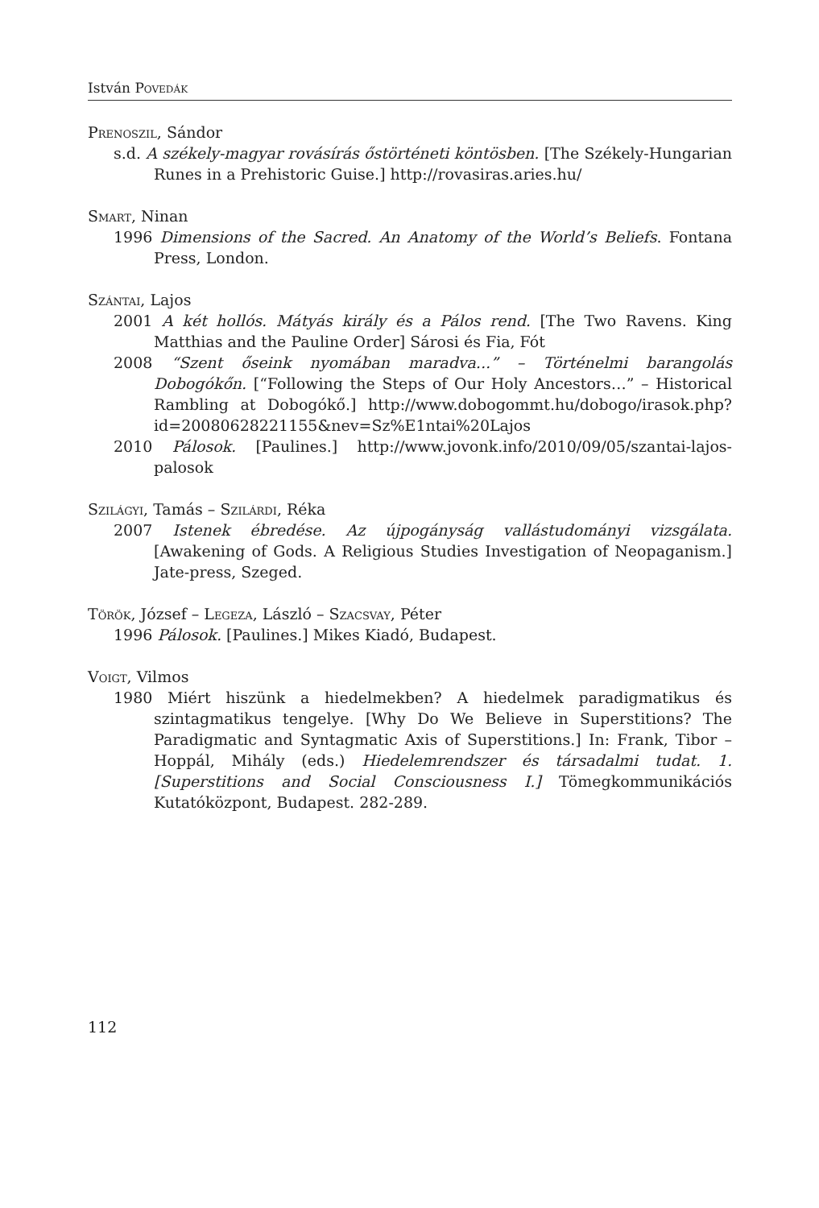István Povedák
Prenoszil, Sándor
s.d. A székely-magyar rovásírás őstörténeti köntösben. [The Székely-Hungarian Runes in a Prehistoric Guise.] http://rovasiras.aries.hu/
Smart, Ninan
1996 Dimensions of the Sacred. An Anatomy of the World’s Beliefs. Fontana Press, London.
Szántai, Lajos
2001 A két hollós. Mátyás király és a Pálos rend. [The Two Ravens. King Matthias and the Pauline Order] Sárosi és Fia, Fót
2008 “Szent őseink nyomában maradva...” – Történelmi barangolás Dobogókőn. [“Following the Steps of Our Holy Ancestors…” – Historical Rambling at Dobogókő.] http://www.dobogommt.hu/dobogo/irasok.php?id=20080628221155&nev=Sz%E1ntai%20Lajos
2010 Pálosok. [Paulines.] http://www.jovonk.info/2010/09/05/szantai-lajos-palosok
Szilágyi, Tamás – Szilárdi, Réka
2007 Istenek ébredése. Az újpogányság vallástudományi vizsgálata. [Awakening of Gods. A Religious Studies Investigation of Neopaganism.] Jate-press, Szeged.
Török, József – Legeza, László – Szacsvay, Péter
1996 Pálosok. [Paulines.] Mikes Kiadó, Budapest.
Voigt, Vilmos
1980 Miért hiszünk a hiedelmekben? A hiedelmek paradigmatikus és szintagmatikus tengelye. [Why Do We Believe in Superstitions? The Paradigmatic and Syntagmatic Axis of Superstitions.] In: Frank, Tibor – Hoppál, Mihály (eds.) Hiedelemrendszer és társadalmi tudat. 1. [Superstitions and Social Consciousness I.] Tömegkommunikációs Kutatóközpont, Budapest. 282-289.
112